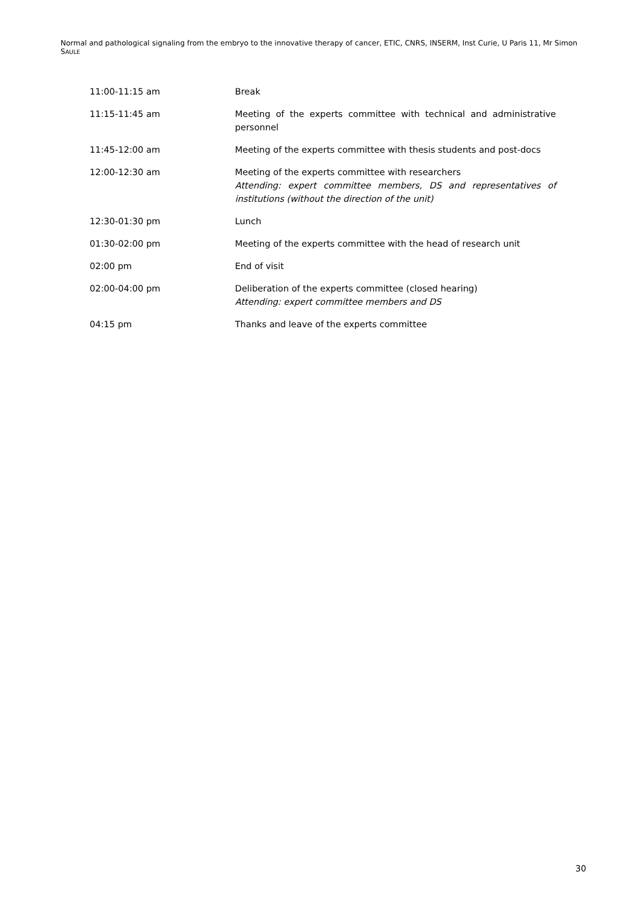Normal and pathological signaling from the embryo to the innovative therapy of cancer, ETIC, CNRS, INSERM, Inst Curie, U Paris 11, Mr Simon SAULE
| 11:00-11:15 am | Break |
| 11:15-11:45 am | Meeting of the experts committee with technical and administrative personnel |
| 11:45-12:00 am | Meeting of the experts committee with thesis students and post-docs |
| 12:00-12:30 am | Meeting of the experts committee with researchers Attending: expert committee members, DS and representatives of institutions (without the direction of the unit) |
| 12:30-01:30 pm | Lunch |
| 01:30-02:00 pm | Meeting of the experts committee with the head of research unit |
| 02:00 pm | End of visit |
| 02:00-04:00 pm | Deliberation of the experts committee (closed hearing) Attending: expert committee members and DS |
| 04:15 pm | Thanks and leave of the experts committee |
30